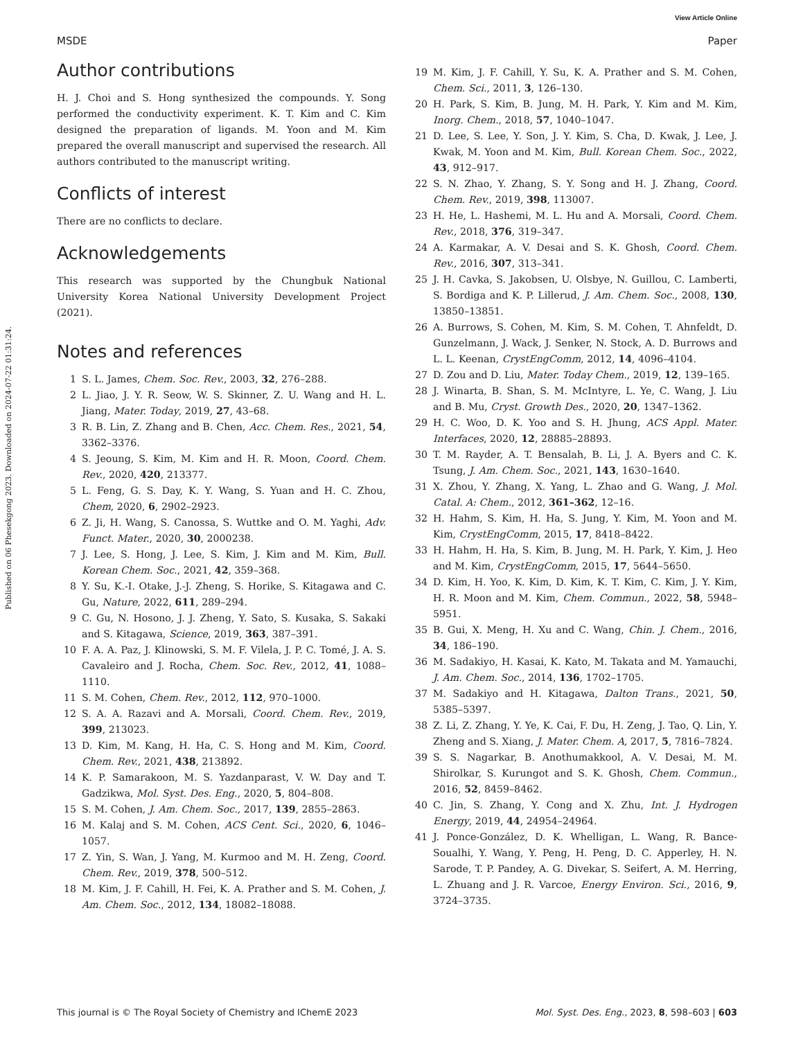View Article Online
MSDE Paper
Published on 06 Phesekgong 2023. Downloaded on 2024-07-22 01:31:24.
Author contributions
H. J. Choi and S. Hong synthesized the compounds. Y. Song performed the conductivity experiment. K. T. Kim and C. Kim designed the preparation of ligands. M. Yoon and M. Kim prepared the overall manuscript and supervised the research. All authors contributed to the manuscript writing.
Conflicts of interest
There are no conflicts to declare.
Acknowledgements
This research was supported by the Chungbuk National University Korea National University Development Project (2021).
Notes and references
1 S. L. James, Chem. Soc. Rev., 2003, 32, 276–288.
2 L. Jiao, J. Y. R. Seow, W. S. Skinner, Z. U. Wang and H. L. Jiang, Mater. Today, 2019, 27, 43–68.
3 R. B. Lin, Z. Zhang and B. Chen, Acc. Chem. Res., 2021, 54, 3362–3376.
4 S. Jeoung, S. Kim, M. Kim and H. R. Moon, Coord. Chem. Rev., 2020, 420, 213377.
5 L. Feng, G. S. Day, K. Y. Wang, S. Yuan and H. C. Zhou, Chem, 2020, 6, 2902–2923.
6 Z. Ji, H. Wang, S. Canossa, S. Wuttke and O. M. Yaghi, Adv. Funct. Mater., 2020, 30, 2000238.
7 J. Lee, S. Hong, J. Lee, S. Kim, J. Kim and M. Kim, Bull. Korean Chem. Soc., 2021, 42, 359–368.
8 Y. Su, K.-I. Otake, J.-J. Zheng, S. Horike, S. Kitagawa and C. Gu, Nature, 2022, 611, 289–294.
9 C. Gu, N. Hosono, J. J. Zheng, Y. Sato, S. Kusaka, S. Sakaki and S. Kitagawa, Science, 2019, 363, 387–391.
10 F. A. A. Paz, J. Klinowski, S. M. F. Vilela, J. P. C. Tomé, J. A. S. Cavaleiro and J. Rocha, Chem. Soc. Rev., 2012, 41, 1088–1110.
11 S. M. Cohen, Chem. Rev., 2012, 112, 970–1000.
12 S. A. A. Razavi and A. Morsali, Coord. Chem. Rev., 2019, 399, 213023.
13 D. Kim, M. Kang, H. Ha, C. S. Hong and M. Kim, Coord. Chem. Rev., 2021, 438, 213892.
14 K. P. Samarakoon, M. S. Yazdanparast, V. W. Day and T. Gadzikwa, Mol. Syst. Des. Eng., 2020, 5, 804–808.
15 S. M. Cohen, J. Am. Chem. Soc., 2017, 139, 2855–2863.
16 M. Kalaj and S. M. Cohen, ACS Cent. Sci., 2020, 6, 1046–1057.
17 Z. Yin, S. Wan, J. Yang, M. Kurmoo and M. H. Zeng, Coord. Chem. Rev., 2019, 378, 500–512.
18 M. Kim, J. F. Cahill, H. Fei, K. A. Prather and S. M. Cohen, J. Am. Chem. Soc., 2012, 134, 18082–18088.
19 M. Kim, J. F. Cahill, Y. Su, K. A. Prather and S. M. Cohen, Chem. Sci., 2011, 3, 126–130.
20 H. Park, S. Kim, B. Jung, M. H. Park, Y. Kim and M. Kim, Inorg. Chem., 2018, 57, 1040–1047.
21 D. Lee, S. Lee, Y. Son, J. Y. Kim, S. Cha, D. Kwak, J. Lee, J. Kwak, M. Yoon and M. Kim, Bull. Korean Chem. Soc., 2022, 43, 912–917.
22 S. N. Zhao, Y. Zhang, S. Y. Song and H. J. Zhang, Coord. Chem. Rev., 2019, 398, 113007.
23 H. He, L. Hashemi, M. L. Hu and A. Morsali, Coord. Chem. Rev., 2018, 376, 319–347.
24 A. Karmakar, A. V. Desai and S. K. Ghosh, Coord. Chem. Rev., 2016, 307, 313–341.
25 J. H. Cavka, S. Jakobsen, U. Olsbye, N. Guillou, C. Lamberti, S. Bordiga and K. P. Lillerud, J. Am. Chem. Soc., 2008, 130, 13850–13851.
26 A. Burrows, S. Cohen, M. Kim, S. M. Cohen, T. Ahnfeldt, D. Gunzelmann, J. Wack, J. Senker, N. Stock, A. D. Burrows and L. L. Keenan, CrystEngComm, 2012, 14, 4096–4104.
27 D. Zou and D. Liu, Mater. Today Chem., 2019, 12, 139–165.
28 J. Winarta, B. Shan, S. M. McIntyre, L. Ye, C. Wang, J. Liu and B. Mu, Cryst. Growth Des., 2020, 20, 1347–1362.
29 H. C. Woo, D. K. Yoo and S. H. Jhung, ACS Appl. Mater. Interfaces, 2020, 12, 28885–28893.
30 T. M. Rayder, A. T. Bensalah, B. Li, J. A. Byers and C. K. Tsung, J. Am. Chem. Soc., 2021, 143, 1630–1640.
31 X. Zhou, Y. Zhang, X. Yang, L. Zhao and G. Wang, J. Mol. Catal. A: Chem., 2012, 361–362, 12–16.
32 H. Hahm, S. Kim, H. Ha, S. Jung, Y. Kim, M. Yoon and M. Kim, CrystEngComm, 2015, 17, 8418–8422.
33 H. Hahm, H. Ha, S. Kim, B. Jung, M. H. Park, Y. Kim, J. Heo and M. Kim, CrystEngComm, 2015, 17, 5644–5650.
34 D. Kim, H. Yoo, K. Kim, D. Kim, K. T. Kim, C. Kim, J. Y. Kim, H. R. Moon and M. Kim, Chem. Commun., 2022, 58, 5948–5951.
35 B. Gui, X. Meng, H. Xu and C. Wang, Chin. J. Chem., 2016, 34, 186–190.
36 M. Sadakiyo, H. Kasai, K. Kato, M. Takata and M. Yamauchi, J. Am. Chem. Soc., 2014, 136, 1702–1705.
37 M. Sadakiyo and H. Kitagawa, Dalton Trans., 2021, 50, 5385–5397.
38 Z. Li, Z. Zhang, Y. Ye, K. Cai, F. Du, H. Zeng, J. Tao, Q. Lin, Y. Zheng and S. Xiang, J. Mater. Chem. A, 2017, 5, 7816–7824.
39 S. S. Nagarkar, B. Anothumakkool, A. V. Desai, M. M. Shirolkar, S. Kurungot and S. K. Ghosh, Chem. Commun., 2016, 52, 8459–8462.
40 C. Jin, S. Zhang, Y. Cong and X. Zhu, Int. J. Hydrogen Energy, 2019, 44, 24954–24964.
41 J. Ponce-González, D. K. Whelligan, L. Wang, R. Bance-Soualhi, Y. Wang, Y. Peng, H. Peng, D. C. Apperley, H. N. Sarode, T. P. Pandey, A. G. Divekar, S. Seifert, A. M. Herring, L. Zhuang and J. R. Varcoe, Energy Environ. Sci., 2016, 9, 3724–3735.
This journal is © The Royal Society of Chemistry and IChemE 2023 Mol. Syst. Des. Eng., 2023, 8, 598–603 | 603